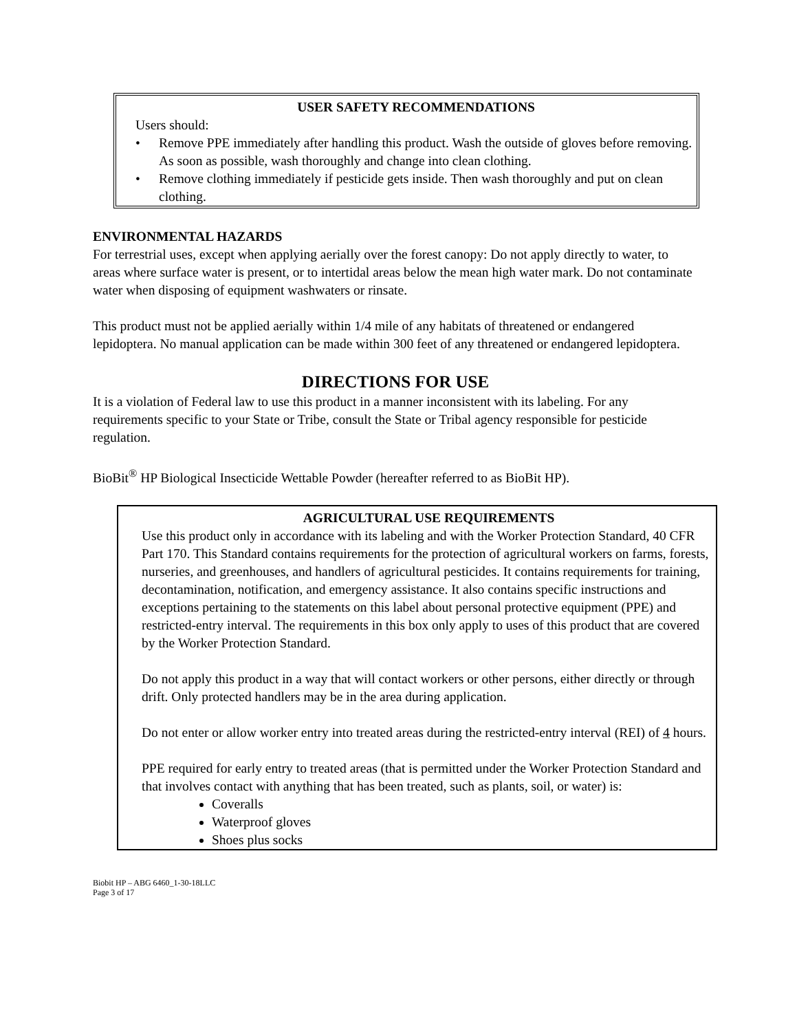USER SAFETY RECOMMENDATIONS
Users should:
• Remove PPE immediately after handling this product. Wash the outside of gloves before removing. As soon as possible, wash thoroughly and change into clean clothing.
• Remove clothing immediately if pesticide gets inside. Then wash thoroughly and put on clean clothing.
ENVIRONMENTAL HAZARDS
For terrestrial uses, except when applying aerially over the forest canopy: Do not apply directly to water, to areas where surface water is present, or to intertidal areas below the mean high water mark. Do not contaminate water when disposing of equipment washwaters or rinsate.
This product must not be applied aerially within 1/4 mile of any habitats of threatened or endangered lepidoptera. No manual application can be made within 300 feet of any threatened or endangered lepidoptera.
DIRECTIONS FOR USE
It is a violation of Federal law to use this product in a manner inconsistent with its labeling. For any requirements specific to your State or Tribe, consult the State or Tribal agency responsible for pesticide regulation.
BioBit<sup>®</sup> HP Biological Insecticide Wettable Powder (hereafter referred to as BioBit HP).
AGRICULTURAL USE REQUIREMENTS
Use this product only in accordance with its labeling and with the Worker Protection Standard, 40 CFR Part 170. This Standard contains requirements for the protection of agricultural workers on farms, forests, nurseries, and greenhouses, and handlers of agricultural pesticides. It contains requirements for training, decontamination, notification, and emergency assistance. It also contains specific instructions and exceptions pertaining to the statements on this label about personal protective equipment (PPE) and restricted-entry interval. The requirements in this box only apply to uses of this product that are covered by the Worker Protection Standard.
Do not apply this product in a way that will contact workers or other persons, either directly or through drift. Only protected handlers may be in the area during application.
Do not enter or allow worker entry into treated areas during the restricted-entry interval (REI) of 4 hours.
PPE required for early entry to treated areas (that is permitted under the Worker Protection Standard and that involves contact with anything that has been treated, such as plants, soil, or water) is:
Coveralls
Waterproof gloves
Shoes plus socks
Biobit HP – ABG 6460_1-30-18LLC
Page 3 of 17